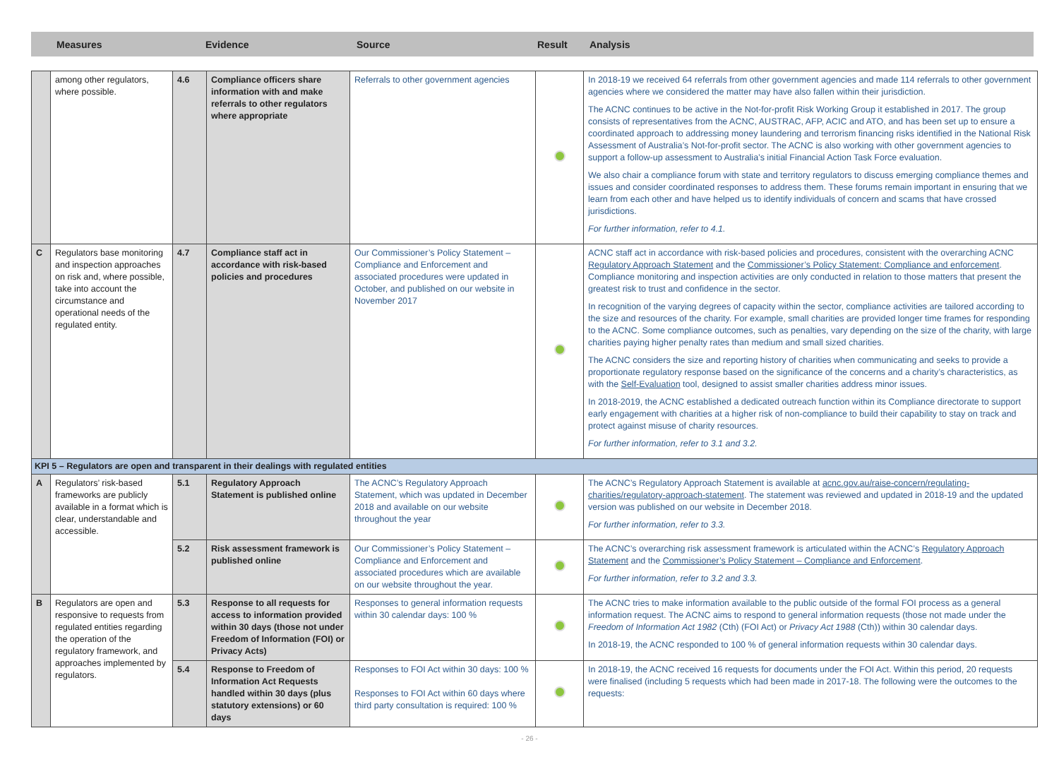Measures Evidence Source
Result
Analysis
| | among other regulators, where possible. | 4.6 | Compliance officers share information with and make referrals to other regulators where appropriate | Referrals to other government agencies | | In 2018-19 we received 64 referrals from other government agencies and made 114 referrals to other government agencies where we considered the matter may have also fallen within their jurisdiction. The ACNC continues to be active in the Not-for-profit Risk Working Group it established in 2017. The group consists of representatives from the ACNC, AUSTRAC, AFP, ACIC and ATO, and has been set up to ensure a coordinated approach to addressing money laundering and terrorism financing risks identified in the National Risk Assessment of Australia’s Not-for-profit sector. The ACNC is also working with other government agencies to support a follow-up assessment to Australia’s initial Financial Action Task Force evaluation. We also chair a compliance forum with state and territory regulators to discuss emerging compliance themes and issues and consider coordinated responses to address them. These forums remain important in ensuring that we learn from each other and have helped us to identify individuals of concern and scams that have crossed jurisdictions. For further information, refer to 4.1. |
| C | Regulators base monitoring and inspection approaches on risk and, where possible, take into account the circumstance and operational needs of the regulated entity. | 4.7 | Compliance staff act in accordance with risk-based policies and procedures | Our Commissioner’s Policy Statement – Compliance and Enforcement and associated procedures were updated in October, and published on our website in November 2017 | | ACNC staff act in accordance with risk-based policies and procedures, consistent with the overarching ACNC Regulatory Approach Statement and the Commissioner’s Policy Statement: Compliance and enforcement . Compliance monitoring and inspection activities are only conducted in relation to those matters that present the greatest risk to trust and confidence in the sector. In recognition of the varying degrees of capacity within the sector, compliance activities are tailored according to the size and resources of the charity. For example, small charities are provided longer time frames for responding to the ACNC. Some compliance outcomes, such as penalties, vary depending on the size of the charity, with large charities paying higher penalty rates than medium and small sized charities. The ACNC considers the size and reporting history of charities when communicating and seeks to provide a proportionate regulatory response based on the significance of the concerns and a charity’s characteristics, as with the Self-Evaluation tool, designed to assist smaller charities address minor issues. In 2018-2019, the ACNC established a dedicated outreach function within its Compliance directorate to support early engagement with charities at a higher risk of non-compliance to build their capability to stay on track and protect against misuse of charity resources. For further information, refer to 3.1 and 3.2. |
| KPI 5 – Regulators are open and transparent in their dealings with regulated entities | | | | | | |
| A | Regulators’ risk-based frameworks are publicly available in a format which is clear, understandable and accessible. | 5.1 | Regulatory Approach Statement is published online | The ACNC’s Regulatory Approach Statement, which was updated in December 2018 and available on our website throughout the year | | The ACNC’s Regulatory Approach Statement is available at acnc.gov.au/raise-concern/regulating-charities/regulatory-approach-statement . The statement was reviewed and updated in 2018-19 and the updated version was published on our website in December 2018. For further information, refer to 3.3. |
| | | 5.2 | Risk assessment framework is published online | Our Commissioner’s Policy Statement – Compliance and Enforcement and associated procedures which are available on our website throughout the year. | | The ACNC’s overarching risk assessment framework is articulated within the ACNC’s Regulatory Approach Statement and the Commissioner’s Policy Statement – Compliance and Enforcement . For further information, refer to 3.2 and 3.3. |
| B | Regulators are open and responsive to requests from regulated entities regarding the operation of the regulatory framework, and approaches implemented by regulators. | 5.3 | Response to all requests for access to information provided within 30 days (those not under Freedom of Information (FOI) or Privacy Acts) | Responses to general information requests within 30 calendar days: 100 % | | The ACNC tries to make information available to the public outside of the formal FOI process as a general information request. The ACNC aims to respond to general information requests (those not made under the Freedom of Information Act 1982 (Cth) (FOI Act) or Privacy Act 1988 (Cth)) within 30 calendar days. In 2018-19, the ACNC responded to 100 % of general information requests within 30 calendar days. |
| | | 5.4 | Response to Freedom of Information Act Requests handled within 30 days (plus statutory extensions) or 60 days | Responses to FOI Act within 30 days: 100 % Responses to FOI Act within 60 days where third party consultation is required: 100 % | | In 2018-19, the ACNC received 16 requests for documents under the FOI Act. Within this period, 20 requests were finalised (including 5 requests which had been made in 2017-18. The following were the outcomes to the requests: |
- 26 -